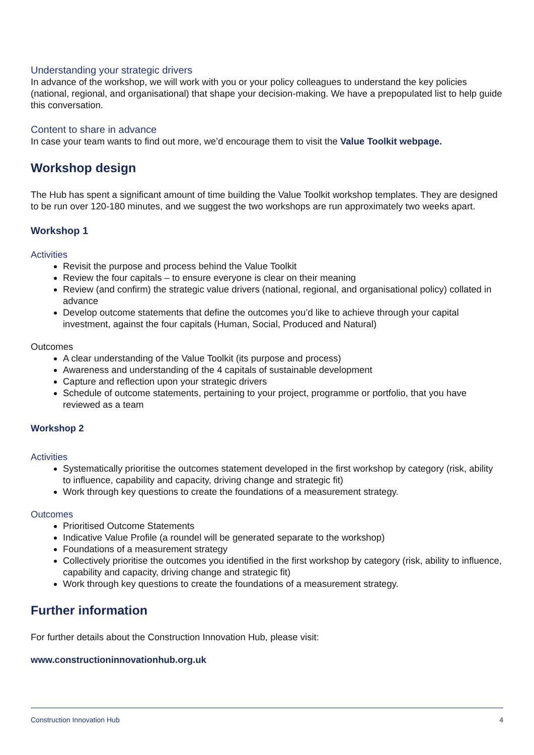Understanding your strategic drivers
In advance of the workshop, we will work with you or your policy colleagues to understand the key policies (national, regional, and organisational) that shape your decision-making. We have a prepopulated list to help guide this conversation.
Content to share in advance
In case your team wants to find out more, we’d encourage them to visit the Value Toolkit webpage.
Workshop design
The Hub has spent a significant amount of time building the Value Toolkit workshop templates. They are designed to be run over 120-180 minutes, and we suggest the two workshops are run approximately two weeks apart.
Workshop 1
Activities
Revisit the purpose and process behind the Value Toolkit
Review the four capitals – to ensure everyone is clear on their meaning
Review (and confirm) the strategic value drivers (national, regional, and organisational policy) collated in advance
Develop outcome statements that define the outcomes you’d like to achieve through your capital investment, against the four capitals (Human, Social, Produced and Natural)
Outcomes
A clear understanding of the Value Toolkit (its purpose and process)
Awareness and understanding of the 4 capitals of sustainable development
Capture and reflection upon your strategic drivers
Schedule of outcome statements, pertaining to your project, programme or portfolio, that you have reviewed as a team
Workshop 2
Activities
Systematically prioritise the outcomes statement developed in the first workshop by category (risk, ability to influence, capability and capacity, driving change and strategic fit)
Work through key questions to create the foundations of a measurement strategy.
Outcomes
Prioritised Outcome Statements
Indicative Value Profile (a roundel will be generated separate to the workshop)
Foundations of a measurement strategy
Collectively prioritise the outcomes you identified in the first workshop by category (risk, ability to influence, capability and capacity, driving change and strategic fit)
Work through key questions to create the foundations of a measurement strategy.
Further information
For further details about the Construction Innovation Hub, please visit:
www.constructioninnovationhub.org.uk
Construction Innovation Hub 4